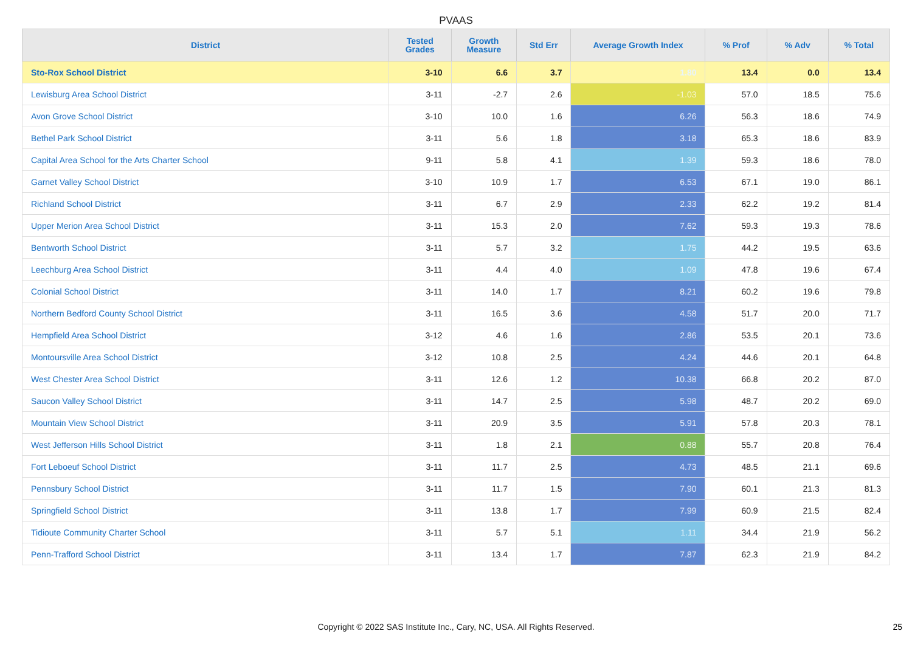PVAAS
| District | Tested Grades | Growth Measure | Std Err | Average Growth Index | % Prof | % Adv | % Total |
| --- | --- | --- | --- | --- | --- | --- | --- |
| Sto-Rox School District | 3-10 | 6.6 | 3.7 | 1.80 | 13.4 | 0.0 | 13.4 |
| Lewisburg Area School District | 3-11 | -2.7 | 2.6 | -1.03 | 57.0 | 18.5 | 75.6 |
| Avon Grove School District | 3-10 | 10.0 | 1.6 | 6.26 | 56.3 | 18.6 | 74.9 |
| Bethel Park School District | 3-11 | 5.6 | 1.8 | 3.18 | 65.3 | 18.6 | 83.9 |
| Capital Area School for the Arts Charter School | 9-11 | 5.8 | 4.1 | 1.39 | 59.3 | 18.6 | 78.0 |
| Garnet Valley School District | 3-10 | 10.9 | 1.7 | 6.53 | 67.1 | 19.0 | 86.1 |
| Richland School District | 3-11 | 6.7 | 2.9 | 2.33 | 62.2 | 19.2 | 81.4 |
| Upper Merion Area School District | 3-11 | 15.3 | 2.0 | 7.62 | 59.3 | 19.3 | 78.6 |
| Bentworth School District | 3-11 | 5.7 | 3.2 | 1.75 | 44.2 | 19.5 | 63.6 |
| Leechburg Area School District | 3-11 | 4.4 | 4.0 | 1.09 | 47.8 | 19.6 | 67.4 |
| Colonial School District | 3-11 | 14.0 | 1.7 | 8.21 | 60.2 | 19.6 | 79.8 |
| Northern Bedford County School District | 3-11 | 16.5 | 3.6 | 4.58 | 51.7 | 20.0 | 71.7 |
| Hempfield Area School District | 3-12 | 4.6 | 1.6 | 2.86 | 53.5 | 20.1 | 73.6 |
| Montoursville Area School District | 3-12 | 10.8 | 2.5 | 4.24 | 44.6 | 20.1 | 64.8 |
| West Chester Area School District | 3-11 | 12.6 | 1.2 | 10.38 | 66.8 | 20.2 | 87.0 |
| Saucon Valley School District | 3-11 | 14.7 | 2.5 | 5.98 | 48.7 | 20.2 | 69.0 |
| Mountain View School District | 3-11 | 20.9 | 3.5 | 5.91 | 57.8 | 20.3 | 78.1 |
| West Jefferson Hills School District | 3-11 | 1.8 | 2.1 | 0.88 | 55.7 | 20.8 | 76.4 |
| Fort Leboeuf School District | 3-11 | 11.7 | 2.5 | 4.73 | 48.5 | 21.1 | 69.6 |
| Pennsbury School District | 3-11 | 11.7 | 1.5 | 7.90 | 60.1 | 21.3 | 81.3 |
| Springfield School District | 3-11 | 13.8 | 1.7 | 7.99 | 60.9 | 21.5 | 82.4 |
| Tidioute Community Charter School | 3-11 | 5.7 | 5.1 | 1.11 | 34.4 | 21.9 | 56.2 |
| Penn-Trafford School District | 3-11 | 13.4 | 1.7 | 7.87 | 62.3 | 21.9 | 84.2 |
Copyright © 2022 SAS Institute Inc., Cary, NC, USA. All Rights Reserved. 25